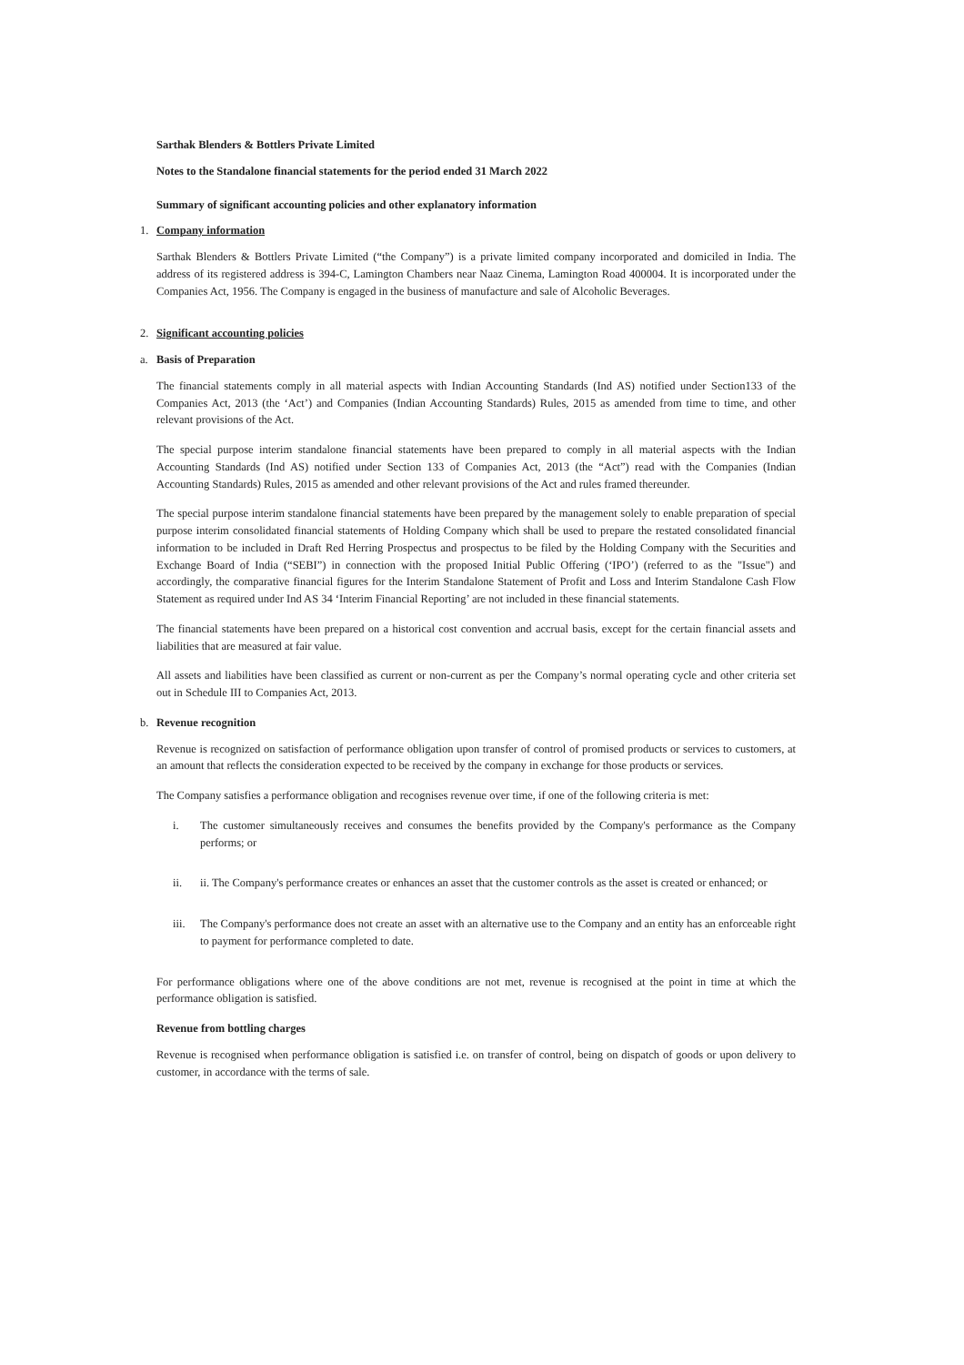Sarthak Blenders & Bottlers Private Limited
Notes to the Standalone financial statements for the period ended 31 March 2022
Summary of significant accounting policies and other explanatory information
1. Company information
Sarthak Blenders & Bottlers Private Limited (“the Company”) is a private limited company incorporated and domiciled in India. The address of its registered address is 394-C, Lamington Chambers near Naaz Cinema, Lamington Road 400004. It is incorporated under the Companies Act, 1956. The Company is engaged in the business of manufacture and sale of Alcoholic Beverages.
2. Significant accounting policies
a. Basis of Preparation
The financial statements comply in all material aspects with Indian Accounting Standards (Ind AS) notified under Section133 of the Companies Act, 2013 (the ‘Act’) and Companies (Indian Accounting Standards) Rules, 2015 as amended from time to time, and other relevant provisions of the Act.
The special purpose interim standalone financial statements have been prepared to comply in all material aspects with the Indian Accounting Standards (Ind AS) notified under Section 133 of Companies Act, 2013 (the “Act”) read with the Companies (Indian Accounting Standards) Rules, 2015 as amended and other relevant provisions of the Act and rules framed thereunder.
The special purpose interim standalone financial statements have been prepared by the management solely to enable preparation of special purpose interim consolidated financial statements of Holding Company which shall be used to prepare the restated consolidated financial information to be included in Draft Red Herring Prospectus and prospectus to be filed by the Holding Company with the Securities and Exchange Board of India (“SEBI”) in connection with the proposed Initial Public Offering (‘IPO’) (referred to as the "Issue") and accordingly, the comparative financial figures for the Interim Standalone Statement of Profit and Loss and Interim Standalone Cash Flow Statement as required under Ind AS 34 ‘Interim Financial Reporting’ are not included in these financial statements.
The financial statements have been prepared on a historical cost convention and accrual basis, except for the certain financial assets and liabilities that are measured at fair value.
All assets and liabilities have been classified as current or non-current as per the Company’s normal operating cycle and other criteria set out in Schedule III to Companies Act, 2013.
b. Revenue recognition
Revenue is recognized on satisfaction of performance obligation upon transfer of control of promised products or services to customers, at an amount that reflects the consideration expected to be received by the company in exchange for those products or services.
The Company satisfies a performance obligation and recognises revenue over time, if one of the following criteria is met:
i. The customer simultaneously receives and consumes the benefits provided by the Company's performance as the Company performs; or
ii. ii. The Company's performance creates or enhances an asset that the customer controls as the asset is created or enhanced; or
iii. The Company's performance does not create an asset with an alternative use to the Company and an entity has an enforceable right to payment for performance completed to date.
For performance obligations where one of the above conditions are not met, revenue is recognised at the point in time at which the performance obligation is satisfied.
Revenue from bottling charges
Revenue is recognised when performance obligation is satisfied i.e. on transfer of control, being on dispatch of goods or upon delivery to customer, in accordance with the terms of sale.